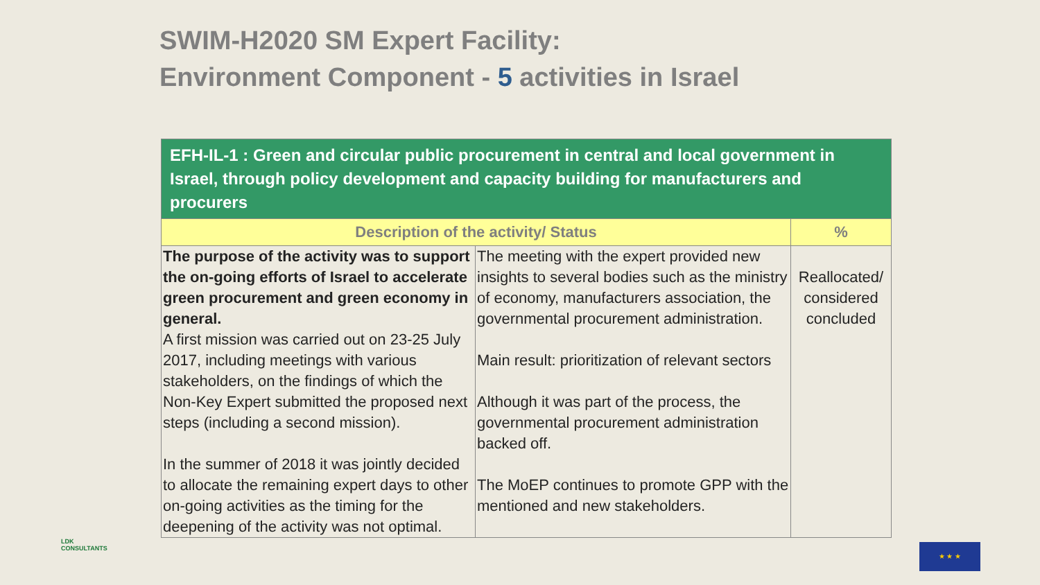SWIM-H2020 SM Expert Facility:
Environment Component - 5 activities in Israel
| EFH-IL-1 : Green and circular public procurement in central and local government in Israel, through policy development and capacity building for manufacturers and procurers | | |
| Description of the activity/ Status | | % |
| The purpose of the activity was to support the on-going efforts of Israel to accelerate green procurement and green economy in general. A first mission was carried out on 23-25 July 2017, including meetings with various stakeholders, on the findings of which the Non-Key Expert submitted the proposed next steps (including a second mission). In the summer of 2018 it was jointly decided to allocate the remaining expert days to other on-going activities as the timing for the deepening of the activity was not optimal. | The meeting with the expert provided new insights to several bodies such as the ministry of economy, manufacturers association, the governmental procurement administration. Main result: prioritization of relevant sectors Although it was part of the process, the governmental procurement administration backed off. The MoEP continues to promote GPP with the mentioned and new stakeholders. | Reallocated/ considered concluded |
LDK
CONSULTANTS
★ ★ ★